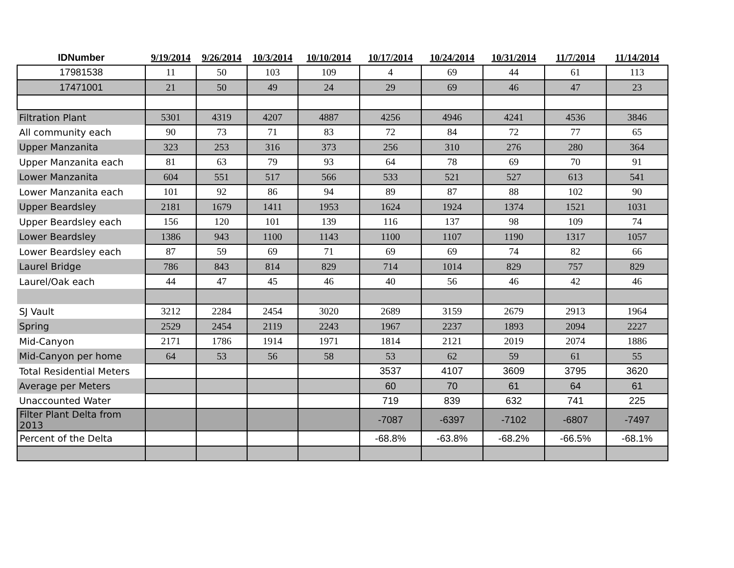| IDNumber | 9/19/2014 | 9/26/2014 | 10/3/2014 | 10/10/2014 | 10/17/2014 | 10/24/2014 | 10/31/2014 | 11/7/2014 | 11/14/2014 |
| --- | --- | --- | --- | --- | --- | --- | --- | --- | --- |
| 17981538 | 11 | 50 | 103 | 109 | 4 | 69 | 44 | 61 | 113 |
| 17471001 | 21 | 50 | 49 | 24 | 29 | 69 | 46 | 47 | 23 |
| Filtration Plant | 5301 | 4319 | 4207 | 4887 | 4256 | 4946 | 4241 | 4536 | 3846 |
| All community each | 90 | 73 | 71 | 83 | 72 | 84 | 72 | 77 | 65 |
| Upper Manzanita | 323 | 253 | 316 | 373 | 256 | 310 | 276 | 280 | 364 |
| Upper Manzanita each | 81 | 63 | 79 | 93 | 64 | 78 | 69 | 70 | 91 |
| Lower Manzanita | 604 | 551 | 517 | 566 | 533 | 521 | 527 | 613 | 541 |
| Lower Manzanita each | 101 | 92 | 86 | 94 | 89 | 87 | 88 | 102 | 90 |
| Upper Beardsley | 2181 | 1679 | 1411 | 1953 | 1624 | 1924 | 1374 | 1521 | 1031 |
| Upper Beardsley each | 156 | 120 | 101 | 139 | 116 | 137 | 98 | 109 | 74 |
| Lower Beardsley | 1386 | 943 | 1100 | 1143 | 1100 | 1107 | 1190 | 1317 | 1057 |
| Lower Beardsley each | 87 | 59 | 69 | 71 | 69 | 69 | 74 | 82 | 66 |
| Laurel Bridge | 786 | 843 | 814 | 829 | 714 | 1014 | 829 | 757 | 829 |
| Laurel/Oak each | 44 | 47 | 45 | 46 | 40 | 56 | 46 | 42 | 46 |
| SJ Vault | 3212 | 2284 | 2454 | 3020 | 2689 | 3159 | 2679 | 2913 | 1964 |
| Spring | 2529 | 2454 | 2119 | 2243 | 1967 | 2237 | 1893 | 2094 | 2227 |
| Mid-Canyon | 2171 | 1786 | 1914 | 1971 | 1814 | 2121 | 2019 | 2074 | 1886 |
| Mid-Canyon per home | 64 | 53 | 56 | 58 | 53 | 62 | 59 | 61 | 55 |
| Total Residential Meters | | | | | 3537 | 4107 | 3609 | 3795 | 3620 |
| Average per Meters | | | | | 60 | 70 | 61 | 64 | 61 |
| Unaccounted Water | | | | | 719 | 839 | 632 | 741 | 225 |
| Filter Plant Delta from 2013 | | | | | -7087 | -6397 | -7102 | -6807 | -7497 |
| Percent of the Delta | | | | | -68.8% | -63.8% | -68.2% | -66.5% | -68.1% |